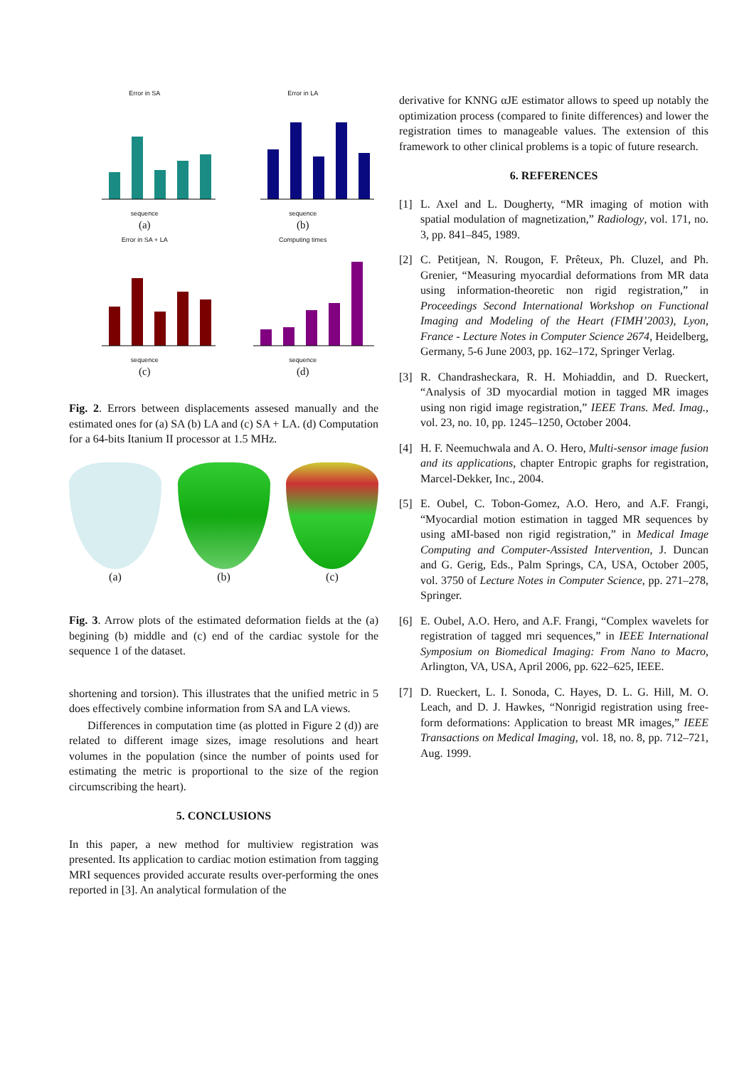Error in SA
sequence
(a)
Error in LA
sequence
(b)
Error in SA + LA
sequence
(c)
Computing times
sequence
(d)
Fig. 2. Errors between displacements assesed manually and the estimated ones for (a) SA (b) LA and (c) SA + LA. (d) Computation for a 64-bits Itanium II processor at 1.5 MHz.
(a) (b) (c)
Fig. 3. Arrow plots of the estimated deformation fields at the (a) begining (b) middle and (c) end of the cardiac systole for the sequence 1 of the dataset.
shortening and torsion). This illustrates that the unified metric in 5 does effectively combine information from SA and LA views.
Differences in computation time (as plotted in Figure 2 (d)) are related to different image sizes, image resolutions and heart volumes in the population (since the number of points used for estimating the metric is proportional to the size of the region circumscribing the heart).
5. CONCLUSIONS
In this paper, a new method for multiview registration was presented. Its application to cardiac motion estimation from tagging MRI sequences provided accurate results over-performing the ones reported in [3]. An analytical formulation of the
derivative for KNNG αJE estimator allows to speed up notably the optimization process (compared to finite differences) and lower the registration times to manageable values. The extension of this framework to other clinical problems is a topic of future research.
6. REFERENCES
[1] L. Axel and L. Dougherty, “MR imaging of motion with spatial modulation of magnetization,” Radiology, vol. 171, no. 3, pp. 841–845, 1989.
[2] C. Petitjean, N. Rougon, F. Prêteux, Ph. Cluzel, and Ph. Grenier, “Measuring myocardial deformations from MR data using information-theoretic non rigid registration,” in Proceedings Second International Workshop on Functional Imaging and Modeling of the Heart (FIMH’2003), Lyon, France - Lecture Notes in Computer Science 2674, Heidelberg, Germany, 5-6 June 2003, pp. 162–172, Springer Verlag.
[3] R. Chandrasheckara, R. H. Mohiaddin, and D. Rueckert, “Analysis of 3D myocardial motion in tagged MR images using non rigid image registration,” IEEE Trans. Med. Imag., vol. 23, no. 10, pp. 1245–1250, October 2004.
[4] H. F. Neemuchwala and A. O. Hero, Multi-sensor image fusion and its applications, chapter Entropic graphs for registration, Marcel-Dekker, Inc., 2004.
[5] E. Oubel, C. Tobon-Gomez, A.O. Hero, and A.F. Frangi, “Myocardial motion estimation in tagged MR sequences by using aMI-based non rigid registration,” in Medical Image Computing and Computer-Assisted Intervention, J. Duncan and G. Gerig, Eds., Palm Springs, CA, USA, October 2005, vol. 3750 of Lecture Notes in Computer Science, pp. 271–278, Springer.
[6] E. Oubel, A.O. Hero, and A.F. Frangi, “Complex wavelets for registration of tagged mri sequences,” in IEEE International Symposium on Biomedical Imaging: From Nano to Macro, Arlington, VA, USA, April 2006, pp. 622–625, IEEE.
[7] D. Rueckert, L. I. Sonoda, C. Hayes, D. L. G. Hill, M. O. Leach, and D. J. Hawkes, “Nonrigid registration using free-form deformations: Application to breast MR images,” IEEE Transactions on Medical Imaging, vol. 18, no. 8, pp. 712–721, Aug. 1999.